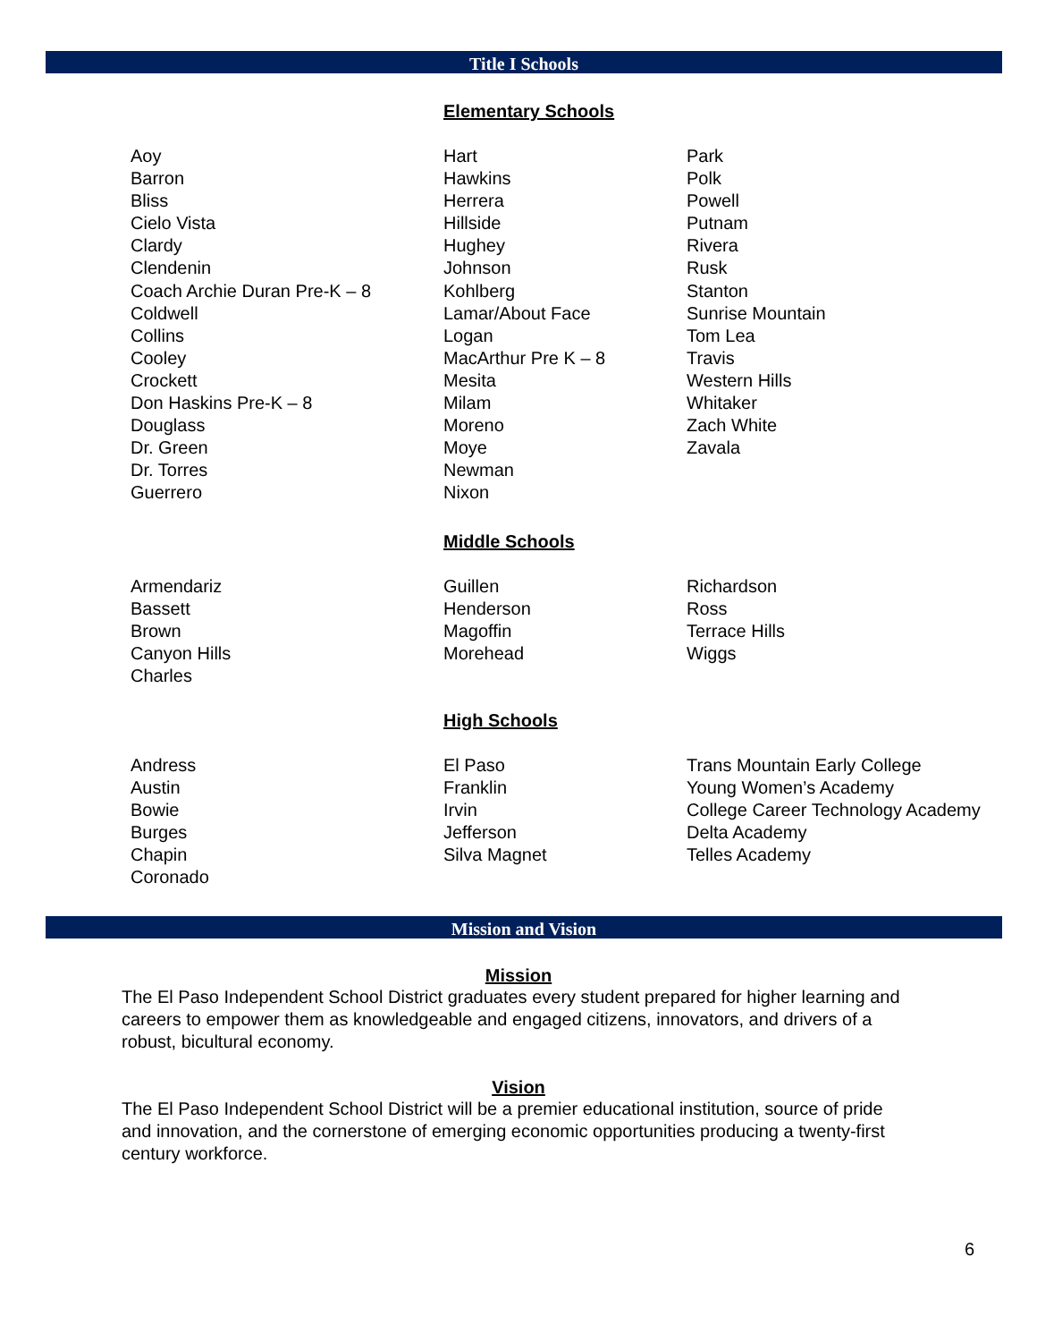Title I Schools
Elementary Schools
| Aoy Barron Bliss Cielo Vista Clardy Clendenin Coach Archie Duran Pre-K – 8 Coldwell Collins Cooley Crockett Don Haskins Pre-K – 8 Douglass Dr. Green Dr. Torres Guerrero | Hart Hawkins Herrera Hillside Hughey Johnson Kohlberg Lamar/About Face Logan MacArthur Pre K – 8 Mesita Milam Moreno Moye Newman Nixon | Park Polk Powell Putnam Rivera Rusk Stanton Sunrise Mountain Tom Lea Travis Western Hills Whitaker Zach White Zavala |
Middle Schools
| Armendariz Bassett Brown Canyon Hills Charles | Guillen Henderson Magoffin Morehead | Richardson Ross Terrace Hills Wiggs |
High Schools
| Andress Austin Bowie Burges Chapin Coronado | El Paso Franklin Irvin Jefferson Silva Magnet | Trans Mountain Early College Young Women’s Academy College Career Technology Academy Delta Academy Telles Academy |
Mission and Vision
Mission
The El Paso Independent School District graduates every student prepared for higher learning and careers to empower them as knowledgeable and engaged citizens, innovators, and drivers of a robust, bicultural economy.
Vision
The El Paso Independent School District will be a premier educational institution, source of pride and innovation, and the cornerstone of emerging economic opportunities producing a twenty-first century workforce.
6